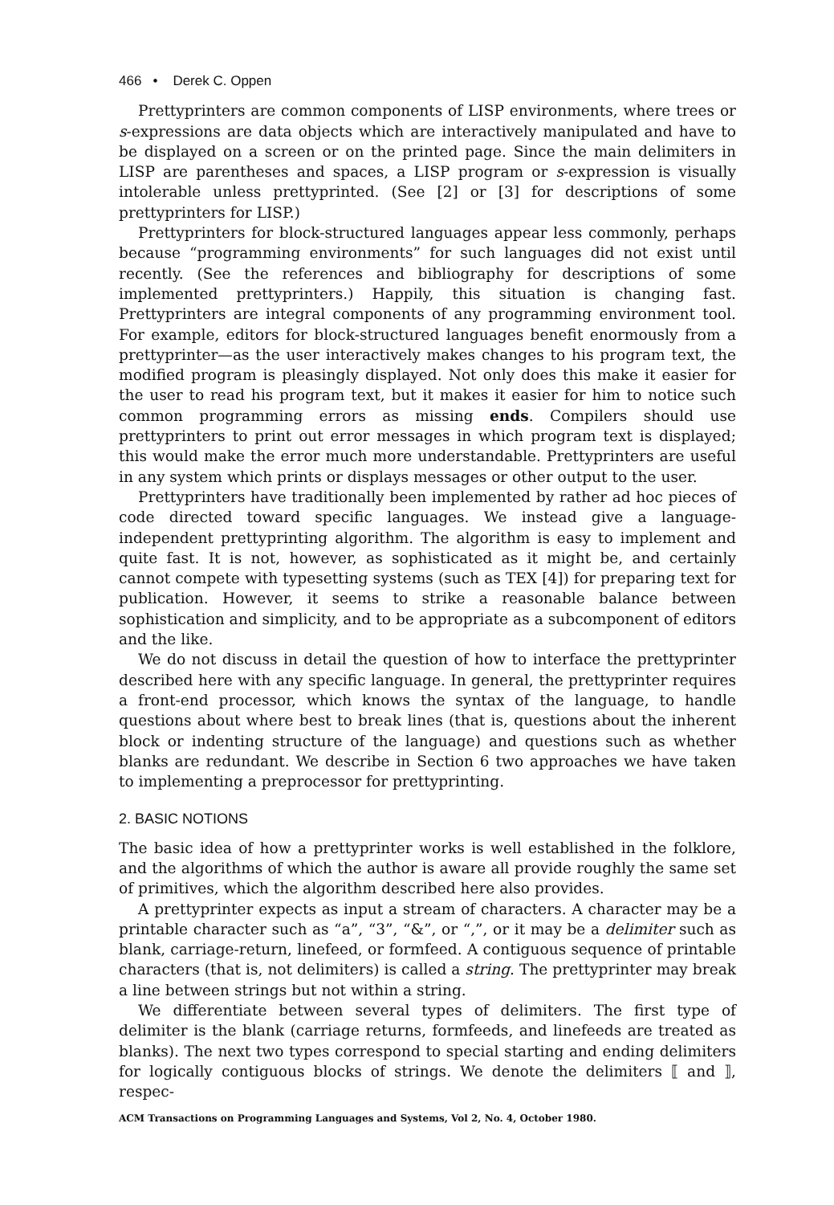466 • Derek C. Oppen
Prettyprinters are common components of LISP environments, where trees or s-expressions are data objects which are interactively manipulated and have to be displayed on a screen or on the printed page. Since the main delimiters in LISP are parentheses and spaces, a LISP program or s-expression is visually intolerable unless prettyprinted. (See [2] or [3] for descriptions of some prettyprinters for LISP.)
Prettyprinters for block-structured languages appear less commonly, perhaps because “programming environments” for such languages did not exist until recently. (See the references and bibliography for descriptions of some implemented prettyprinters.) Happily, this situation is changing fast. Prettyprinters are integral components of any programming environment tool. For example, editors for block-structured languages benefit enormously from a prettyprinter—as the user interactively makes changes to his program text, the modified program is pleasingly displayed. Not only does this make it easier for the user to read his program text, but it makes it easier for him to notice such common programming errors as missing ends. Compilers should use prettyprinters to print out error messages in which program text is displayed; this would make the error much more understandable. Prettyprinters are useful in any system which prints or displays messages or other output to the user.
Prettyprinters have traditionally been implemented by rather ad hoc pieces of code directed toward specific languages. We instead give a language-independent prettyprinting algorithm. The algorithm is easy to implement and quite fast. It is not, however, as sophisticated as it might be, and certainly cannot compete with typesetting systems (such as TEX [4]) for preparing text for publication. However, it seems to strike a reasonable balance between sophistication and simplicity, and to be appropriate as a subcomponent of editors and the like.
We do not discuss in detail the question of how to interface the prettyprinter described here with any specific language. In general, the prettyprinter requires a front-end processor, which knows the syntax of the language, to handle questions about where best to break lines (that is, questions about the inherent block or indenting structure of the language) and questions such as whether blanks are redundant. We describe in Section 6 two approaches we have taken to implementing a preprocessor for prettyprinting.
2. BASIC NOTIONS
The basic idea of how a prettyprinter works is well established in the folklore, and the algorithms of which the author is aware all provide roughly the same set of primitives, which the algorithm described here also provides.
A prettyprinter expects as input a stream of characters. A character may be a printable character such as “a”, “3”, “&”, or “,”, or it may be a delimiter such as blank, carriage-return, linefeed, or formfeed. A contiguous sequence of printable characters (that is, not delimiters) is called a string. The prettyprinter may break a line between strings but not within a string.
We differentiate between several types of delimiters. The first type of delimiter is the blank (carriage returns, formfeeds, and linefeeds are treated as blanks). The next two types correspond to special starting and ending delimiters for logically contiguous blocks of strings. We denote the delimiters ⟦ and ⟧, respec-
ACM Transactions on Programming Languages and Systems, Vol 2, No. 4, October 1980.